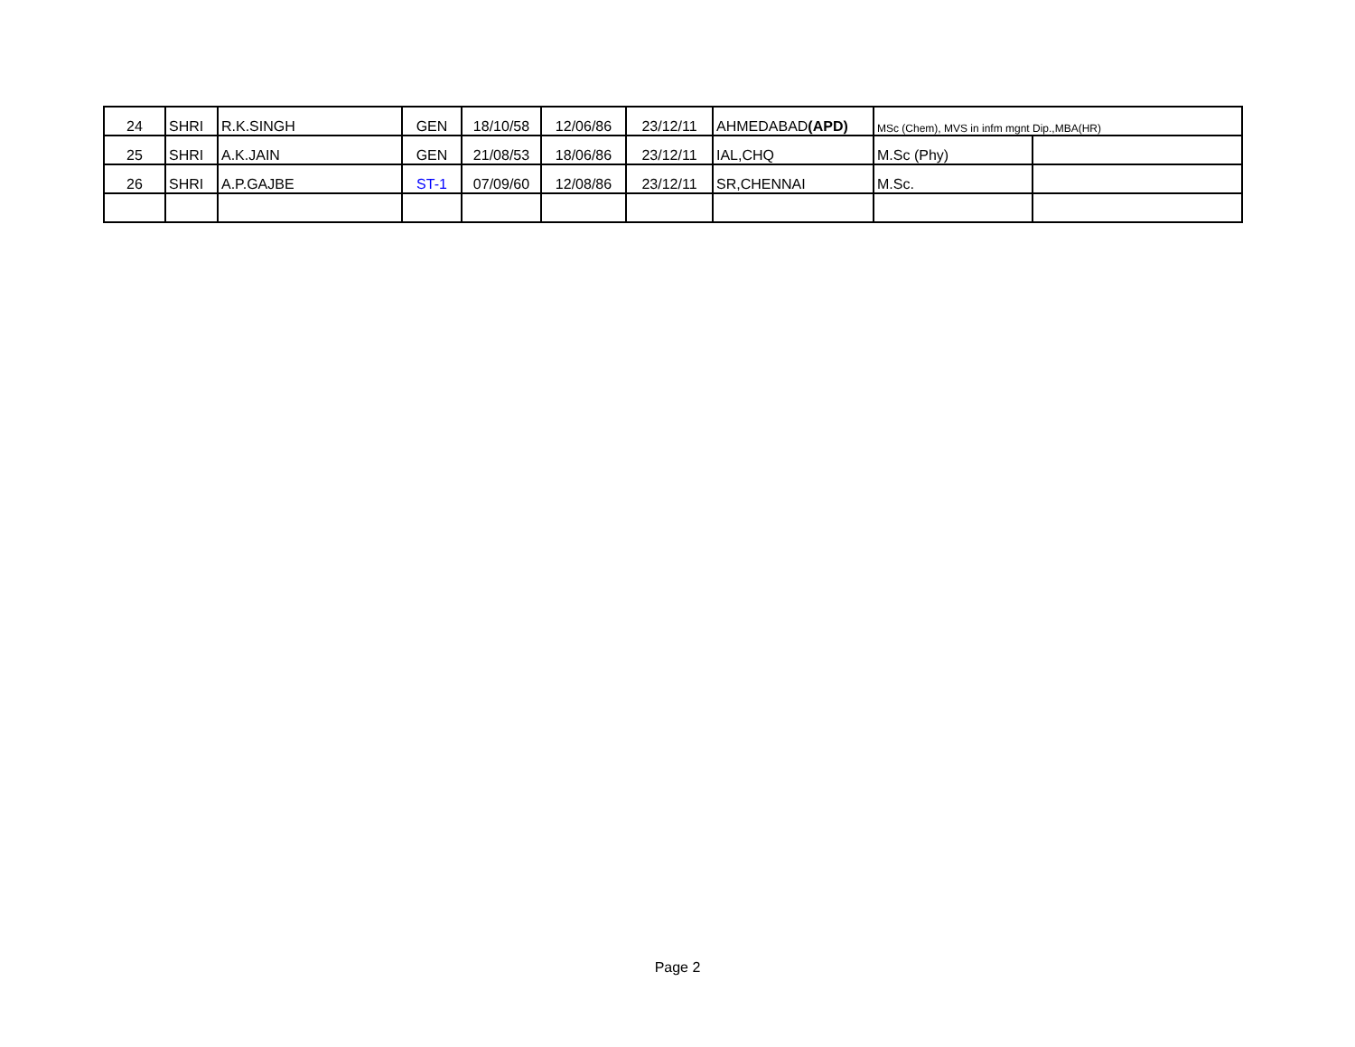| 24 | SHRI | R.K.SINGH | GEN | 18/10/58 | 12/06/86 | 23/12/11 | AHMEDABAD (APD) | MSc (Chem), MVS in infm mgnt Dip.,MBA(HR) | |
| 25 | SHRI | A.K.JAIN | GEN | 21/08/53 | 18/06/86 | 23/12/11 | IAL,CHQ | M.Sc (Phy) | |
| 26 | SHRI | A.P.GAJBE | ST-1 | 07/09/60 | 12/08/86 | 23/12/11 | SR,CHENNAI | M.Sc. | |
Page 2